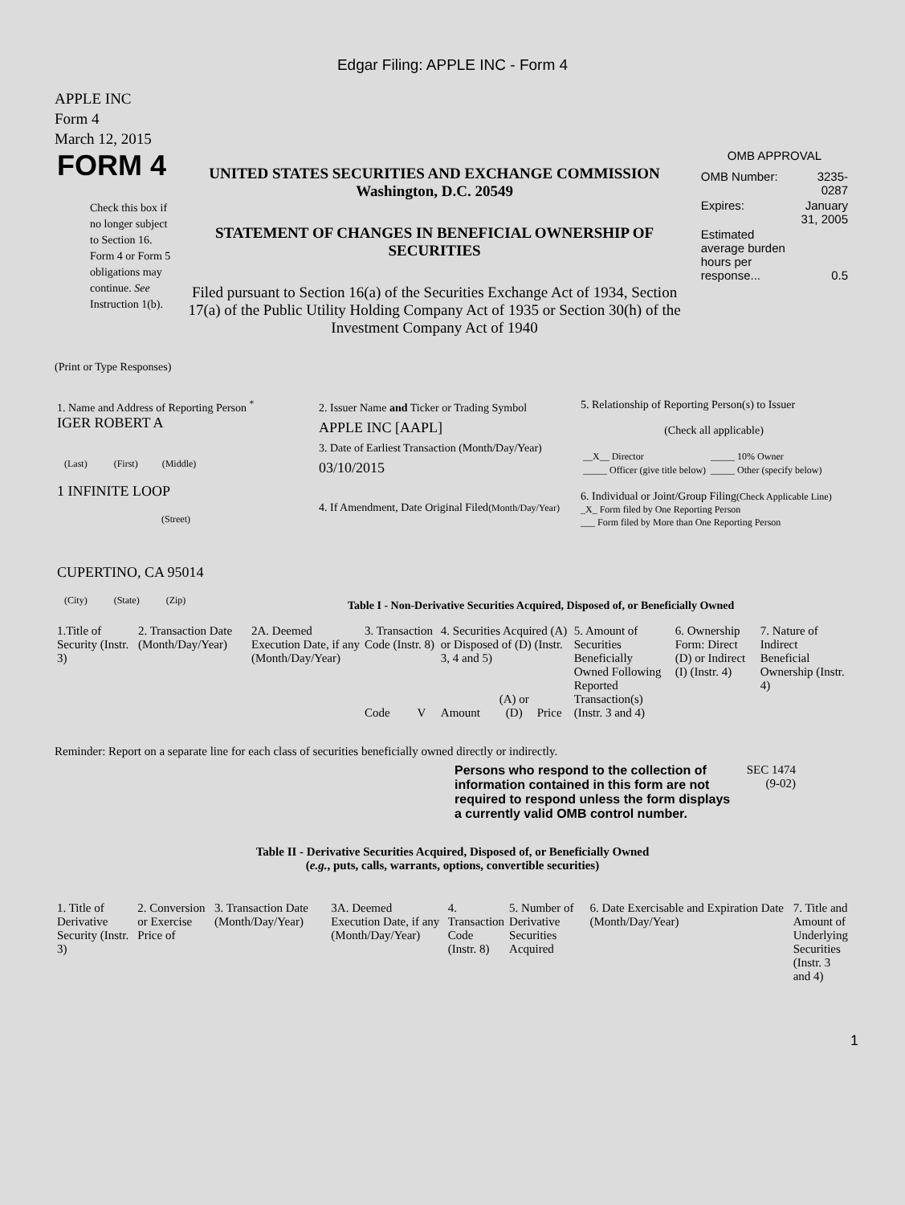Edgar Filing: APPLE INC - Form 4
APPLE INC
Form 4
March 12, 2015
FORM 4
Check this box if no longer subject to Section 16. Form 4 or Form 5 obligations may continue. See Instruction 1(b).
UNITED STATES SECURITIES AND EXCHANGE COMMISSION
Washington, D.C. 20549
STATEMENT OF CHANGES IN BENEFICIAL OWNERSHIP OF SECURITIES
Filed pursuant to Section 16(a) of the Securities Exchange Act of 1934, Section 17(a) of the Public Utility Holding Company Act of 1935 or Section 30(h) of the Investment Company Act of 1940
OMB APPROVAL
| OMB Number: | 3235-0287 |
| Expires: | January 31, 2005 |
| Estimated average burden hours per response... | 0.5 |
(Print or Type Responses)
| 1. Name and Address of Reporting Person <sup>*</sup> IGER ROBERT A (Last) (First) (Middle) 1 INFINITE LOOP (Street) CUPERTINO, CA 95014 (City) (State) (Zip) | 2. Issuer Name and Ticker or Trading Symbol APPLE INC [AAPL] 3. Date of Earliest Transaction (Month/Day/Year) 03/10/2015 4. If Amendment, Date Original Filed (Month/Day/Year) | 5. Relationship of Reporting Person(s) to Issuer (Check all applicable) / __X__ Director / _____ 10% Owner / / _____ Officer (give title below) / _____ Other (specify below) / 6. Individual or Joint/Group Filing (Check Applicable Line) _X_ Form filed by One Reporting Person ___ Form filed by More than One Reporting Person |
Table I - Non-Derivative Securities Acquired, Disposed of, or Beneficially Owned
| 1.Title of Security (Instr. 3) | 2. Transaction Date (Month/Day/Year) | 2A. Deemed Execution Date, if any (Month/Day/Year) | 3. Transaction Code (Instr. 8) | | 4. Securities Acquired (A) or Disposed of (D) (Instr. 3, 4 and 5) | | | 5. Amount of Securities Beneficially Owned Following Reported Transaction(s) (Instr. 3 and 4) | 6. Ownership Form: Direct (D) or Indirect (I) (Instr. 4) | 7. Nature of Indirect Beneficial Ownership (Instr. 4) |
| | | | Code | V | Amount | (A) or (D) | Price | | | |
Reminder: Report on a separate line for each class of securities beneficially owned directly or indirectly.
Persons who respond to the collection of information contained in this form are not required to respond unless the form displays a currently valid OMB control number.
SEC 1474 (9-02)
Table II - Derivative Securities Acquired, Disposed of, or Beneficially Owned
(e.g., puts, calls, warrants, options, convertible securities)
| 1. Title of Derivative Security (Instr. 3) | 2. Conversion or Exercise Price of | 3. Transaction Date (Month/Day/Year) | 3A. Deemed Execution Date, if any (Month/Day/Year) | 4. Transaction Code (Instr. 8) | 5. Number of Derivative Securities Acquired | 6. Date Exercisable and Expiration Date (Month/Day/Year) | 7. Title and Amount of Underlying Securities (Instr. 3 and 4) |
1